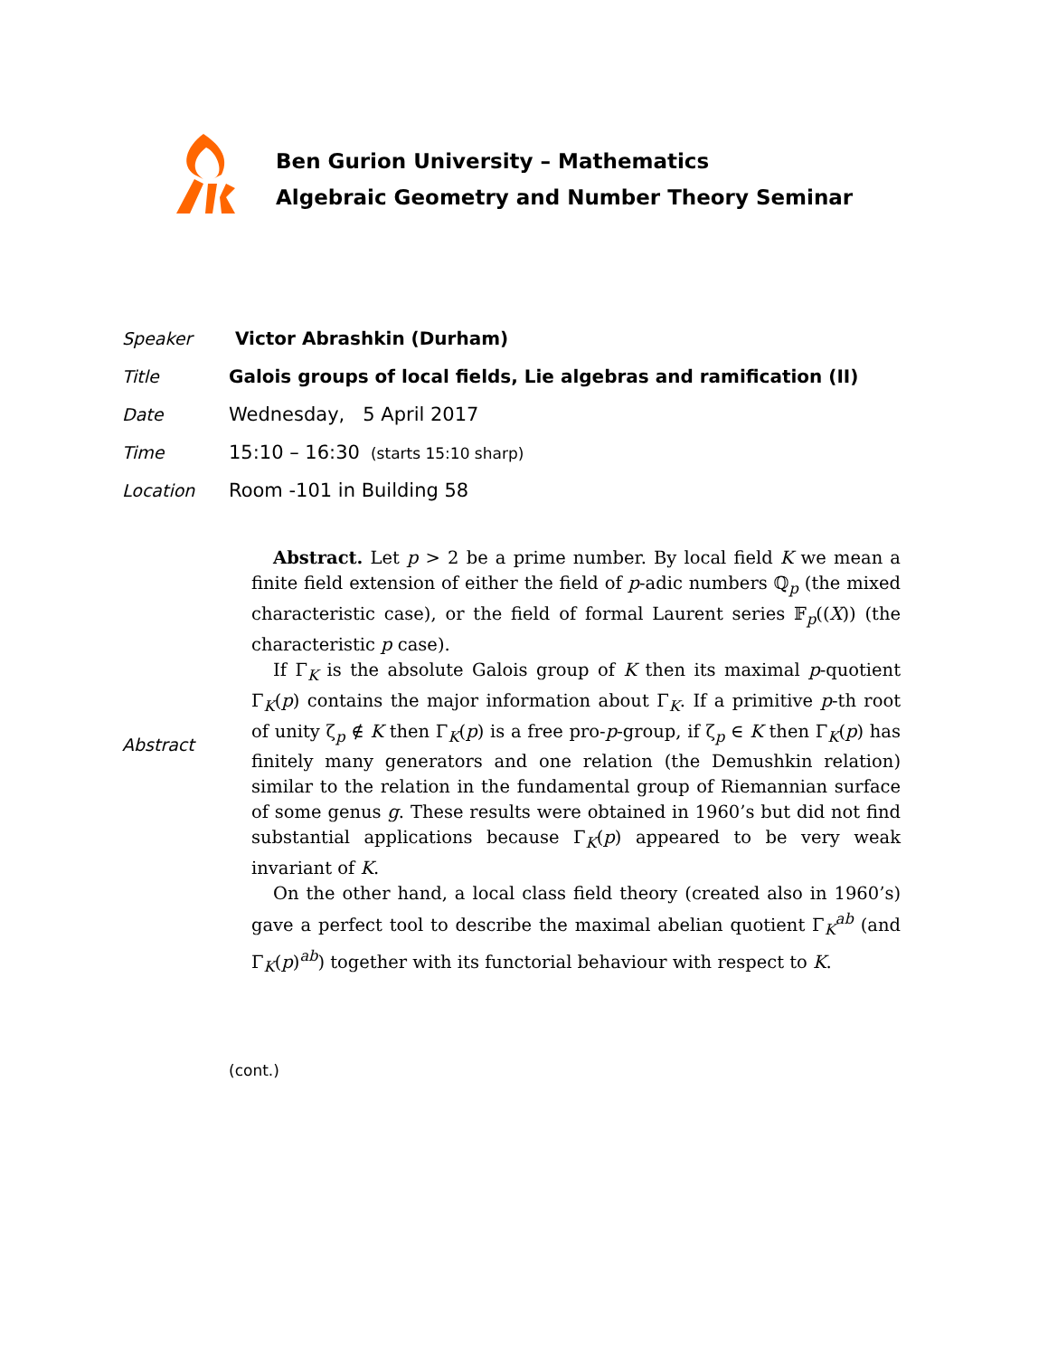Ben Gurion University – Mathematics
Algebraic Geometry and Number Theory Seminar
| Speaker | Victor Abrashkin (Durham) |
| Title | Galois groups of local fields, Lie algebras and ramification (II) |
| Date | Wednesday, 5 April 2017 |
| Time | 15:10 – 16:30 (starts 15:10 sharp) |
| Location | Room -101 in Building 58 |
| Abstract | Abstract. Let p > 2 be a prime number. By local field K we mean a finite field extension of either the field of p -adic numbers ℚ<sub>p</sub> (the mixed characteristic case), or the field of formal Laurent series 𝔽<sub>p</sub>(( X )) (the characteristic p case). If Γ<sub>K</sub> is the absolute Galois group of K then its maximal p -quotient Γ<sub>K</sub>( p ) contains the major information about Γ<sub>K</sub>. If a primitive p -th root of unity ζ<sub>p</sub> ∉ K then Γ<sub>K</sub>( p ) is a free pro- p -group, if ζ<sub>p</sub> ∈ K then Γ<sub>K</sub>( p ) has finitely many generators and one relation (the Demushkin relation) similar to the relation in the fundamental group of Riemannian surface of some genus g . These results were obtained in 1960’s but did not find substantial applications because Γ<sub>K</sub>( p ) appeared to be very weak invariant of K . On the other hand, a local class field theory (created also in 1960’s) gave a perfect tool to describe the maximal abelian quotient Γ<sub>K</sub><sup>ab</sup> (and Γ<sub>K</sub>( p )<sup>ab</sup>) together with its functorial behaviour with respect to K . |
| | (cont.) |